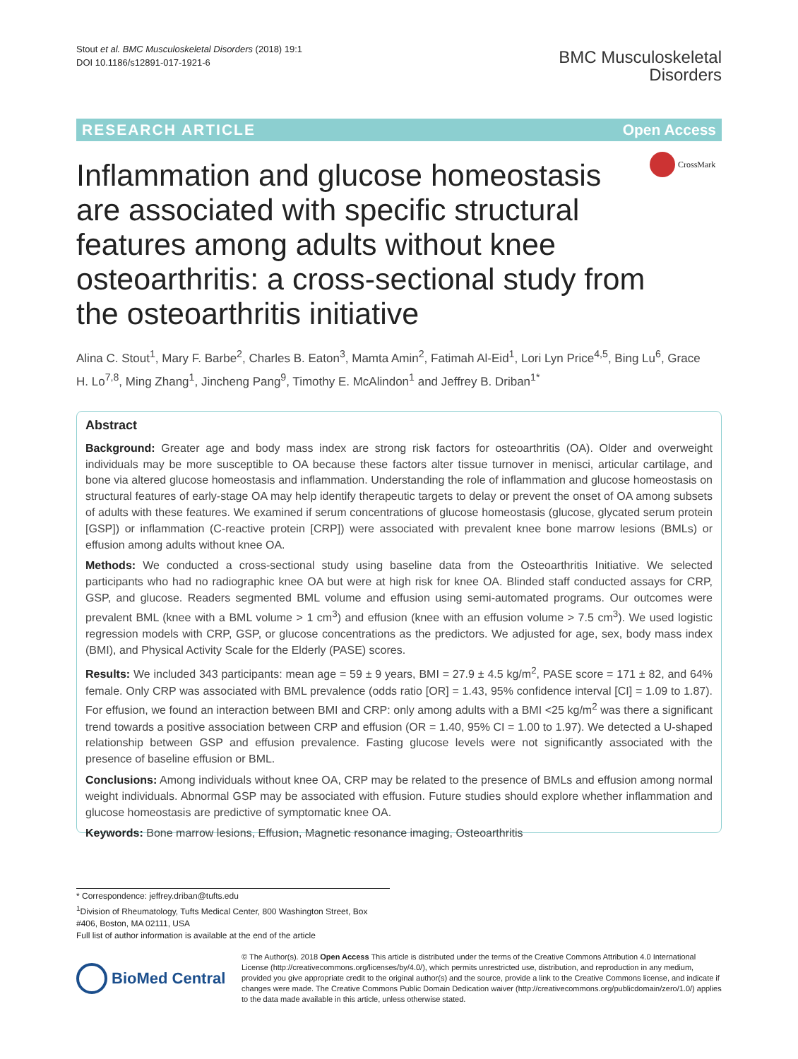Stout et al. BMC Musculoskeletal Disorders (2018) 19:1
DOI 10.1186/s12891-017-1921-6
BMC Musculoskeletal
Disorders
RESEARCH ARTICLE Open Access
CrossMark
Inflammation and glucose homeostasis are associated with specific structural features among adults without knee osteoarthritis: a cross-sectional study from the osteoarthritis initiative
Alina C. Stout<sup>1</sup>, Mary F. Barbe<sup>2</sup>, Charles B. Eaton<sup>3</sup>, Mamta Amin<sup>2</sup>, Fatimah Al-Eid<sup>1</sup>, Lori Lyn Price<sup>4,5</sup>, Bing Lu<sup>6</sup>, Grace H. Lo<sup>7,8</sup>, Ming Zhang<sup>1</sup>, Jincheng Pang<sup>9</sup>, Timothy E. McAlindon<sup>1</sup> and Jeffrey B. Driban<sup>1*</sup>
Abstract
Background: Greater age and body mass index are strong risk factors for osteoarthritis (OA). Older and overweight individuals may be more susceptible to OA because these factors alter tissue turnover in menisci, articular cartilage, and bone via altered glucose homeostasis and inflammation. Understanding the role of inflammation and glucose homeostasis on structural features of early-stage OA may help identify therapeutic targets to delay or prevent the onset of OA among subsets of adults with these features. We examined if serum concentrations of glucose homeostasis (glucose, glycated serum protein [GSP]) or inflammation (C-reactive protein [CRP]) were associated with prevalent knee bone marrow lesions (BMLs) or effusion among adults without knee OA.
Methods: We conducted a cross-sectional study using baseline data from the Osteoarthritis Initiative. We selected participants who had no radiographic knee OA but were at high risk for knee OA. Blinded staff conducted assays for CRP, GSP, and glucose. Readers segmented BML volume and effusion using semi-automated programs. Our outcomes were prevalent BML (knee with a BML volume > 1 cm<sup>3</sup>) and effusion (knee with an effusion volume > 7.5 cm<sup>3</sup>). We used logistic regression models with CRP, GSP, or glucose concentrations as the predictors. We adjusted for age, sex, body mass index (BMI), and Physical Activity Scale for the Elderly (PASE) scores.
Results: We included 343 participants: mean age = 59 ± 9 years, BMI = 27.9 ± 4.5 kg/m<sup>2</sup>, PASE score = 171 ± 82, and 64% female. Only CRP was associated with BML prevalence (odds ratio [OR] = 1.43, 95% confidence interval [CI] = 1.09 to 1.87). For effusion, we found an interaction between BMI and CRP: only among adults with a BMI <25 kg/m<sup>2</sup> was there a significant trend towards a positive association between CRP and effusion (OR = 1.40, 95% CI = 1.00 to 1.97). We detected a U-shaped relationship between GSP and effusion prevalence. Fasting glucose levels were not significantly associated with the presence of baseline effusion or BML.
Conclusions: Among individuals without knee OA, CRP may be related to the presence of BMLs and effusion among normal weight individuals. Abnormal GSP may be associated with effusion. Future studies should explore whether inflammation and glucose homeostasis are predictive of symptomatic knee OA.
Keywords: Bone marrow lesions, Effusion, Magnetic resonance imaging, Osteoarthritis
* Correspondence: jeffrey.driban@tufts.edu
<sup>1</sup> Division of Rheumatology, Tufts Medical Center, 800 Washington Street, Box #406, Boston, MA 02111, USA
Full list of author information is available at the end of the article
BioMed Central
© The Author(s). 2018 Open Access This article is distributed under the terms of the Creative Commons Attribution 4.0 International License (http://creativecommons.org/licenses/by/4.0/), which permits unrestricted use, distribution, and reproduction in any medium, provided you give appropriate credit to the original author(s) and the source, provide a link to the Creative Commons license, and indicate if changes were made. The Creative Commons Public Domain Dedication waiver (http://creativecommons.org/publicdomain/zero/1.0/) applies to the data made available in this article, unless otherwise stated.